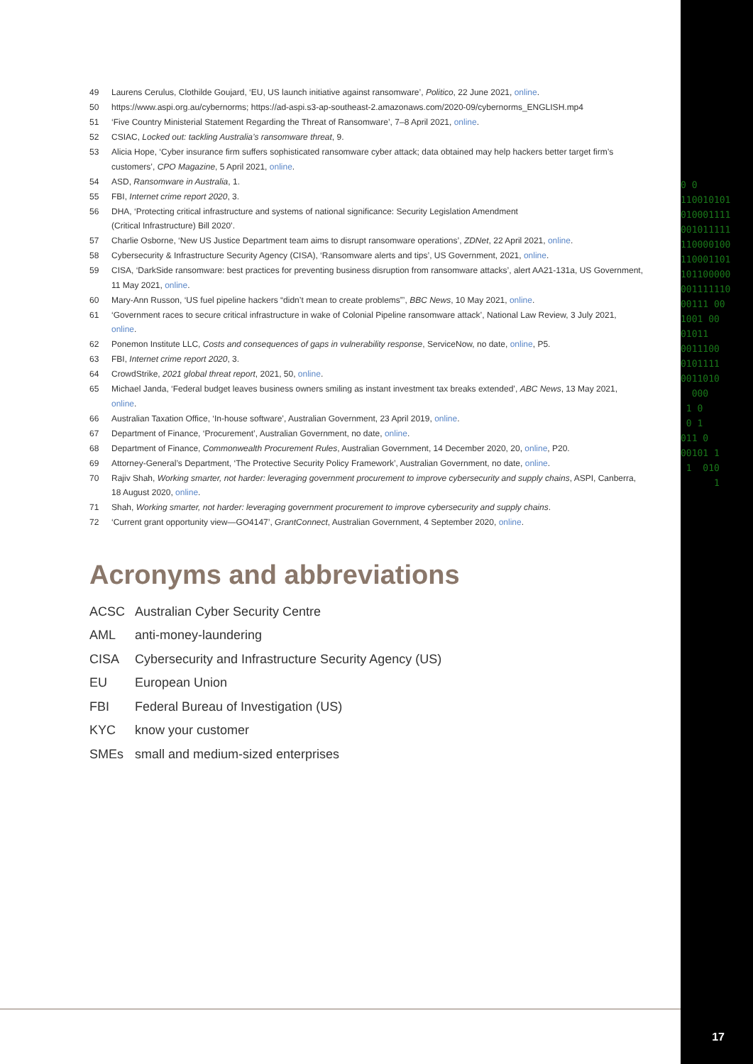0 0 110010101 010001111 001011111 110000100 110001101 101100000 001111110 00111 00 1001 00 01011 0011100 0101111 0011010 000 1 0 0 1 011 0 00101 1 1 010 1
49 Laurens Cerulus, Clothilde Goujard, ‘EU, US launch initiative against ransomware’, Politico, 22 June 2021, online.
50 https://www.aspi.org.au/cybernorms; https://ad-aspi.s3-ap-southeast-2.amazonaws.com/2020-09/cybernorms_ENGLISH.mp4
51 ‘Five Country Ministerial Statement Regarding the Threat of Ransomware’, 7–8 April 2021, online.
52 CSIAC, Locked out: tackling Australia’s ransomware threat, 9.
53 Alicia Hope, ‘Cyber insurance firm suffers sophisticated ransomware cyber attack; data obtained may help hackers better target firm’s customers’, CPO Magazine, 5 April 2021, online.
54 ASD, Ransomware in Australia, 1.
55 FBI, Internet crime report 2020, 3.
56 DHA, ‘Protecting critical infrastructure and systems of national significance: Security Legislation Amendment
(Critical Infrastructure) Bill 2020’.
57 Charlie Osborne, ‘New US Justice Department team aims to disrupt ransomware operations’, ZDNet, 22 April 2021, online.
58 Cybersecurity & Infrastructure Security Agency (CISA), ‘Ransomware alerts and tips’, US Government, 2021, online.
59 CISA, ‘DarkSide ransomware: best practices for preventing business disruption from ransomware attacks’, alert AA21-131a, US Government, 11 May 2021, online.
60 Mary-Ann Russon, ‘US fuel pipeline hackers “didn’t mean to create problems”’, BBC News, 10 May 2021, online.
61 ‘Government races to secure critical infrastructure in wake of Colonial Pipeline ransomware attack’, National Law Review, 3 July 2021, online.
62 Ponemon Institute LLC, Costs and consequences of gaps in vulnerability response, ServiceNow, no date, online, P5.
63 FBI, Internet crime report 2020, 3.
64 CrowdStrike, 2021 global threat report, 2021, 50, online.
65 Michael Janda, ‘Federal budget leaves business owners smiling as instant investment tax breaks extended’, ABC News, 13 May 2021, online.
66 Australian Taxation Office, ‘In-house software’, Australian Government, 23 April 2019, online.
67 Department of Finance, ‘Procurement’, Australian Government, no date, online.
68 Department of Finance, Commonwealth Procurement Rules, Australian Government, 14 December 2020, 20, online, P20.
69 Attorney-General’s Department, ‘The Protective Security Policy Framework’, Australian Government, no date, online.
70 Rajiv Shah, Working smarter, not harder: leveraging government procurement to improve cybersecurity and supply chains, ASPI, Canberra, 18 August 2020, online.
71 Shah, Working smarter, not harder: leveraging government procurement to improve cybersecurity and supply chains.
72 ‘Current grant opportunity view—GO4147’, GrantConnect, Australian Government, 4 September 2020, online.
Acronyms and abbreviations
ACSC Australian Cyber Security Centre
AML anti-money-laundering
CISA Cybersecurity and Infrastructure Security Agency (US)
EU European Union
FBI Federal Bureau of Investigation (US)
KYC know your customer
SMEs small and medium-sized enterprises
17